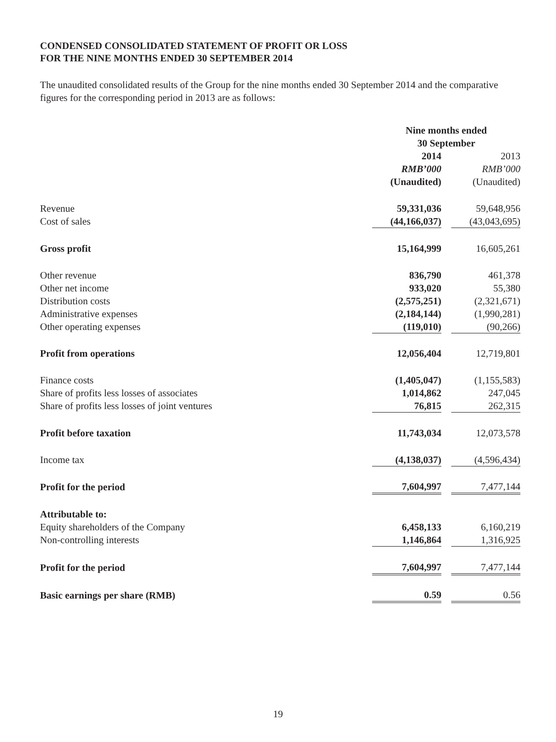CONDENSED CONSOLIDATED STATEMENT OF PROFIT OR LOSS
FOR THE NINE MONTHS ENDED 30 SEPTEMBER 2014
The unaudited consolidated results of the Group for the nine months ended 30 September 2014 and the comparative figures for the corresponding period in 2013 are as follows:
| | Nine months ended 30 September | | |
| | 2014 | | 2013 |
| | RMB’000 | | RMB’000 |
| | (Unaudited) | | (Unaudited) |
| Revenue | 59,331,036 | | 59,648,956 |
| Cost of sales | (44,166,037) | | (43,043,695) |
| Gross profit | 15,164,999 | | 16,605,261 |
| Other revenue | 836,790 | | 461,378 |
| Other net income | 933,020 | | 55,380 |
| Distribution costs | (2,575,251) | | (2,321,671) |
| Administrative expenses | (2,184,144) | | (1,990,281) |
| Other operating expenses | (119,010) | | (90,266) |
| Profit from operations | 12,056,404 | | 12,719,801 |
| Finance costs | (1,405,047) | | (1,155,583) |
| Share of profits less losses of associates | 1,014,862 | | 247,045 |
| Share of profits less losses of joint ventures | 76,815 | | 262,315 |
| Profit before taxation | 11,743,034 | | 12,073,578 |
| Income tax | (4,138,037) | | (4,596,434) |
| Profit for the period | 7,604,997 | | 7,477,144 |
| Attributable to: | | | |
| Equity shareholders of the Company | 6,458,133 | | 6,160,219 |
| Non-controlling interests | 1,146,864 | | 1,316,925 |
| Profit for the period | 7,604,997 | | 7,477,144 |
| Basic earnings per share (RMB) | 0.59 | | 0.56 |
19